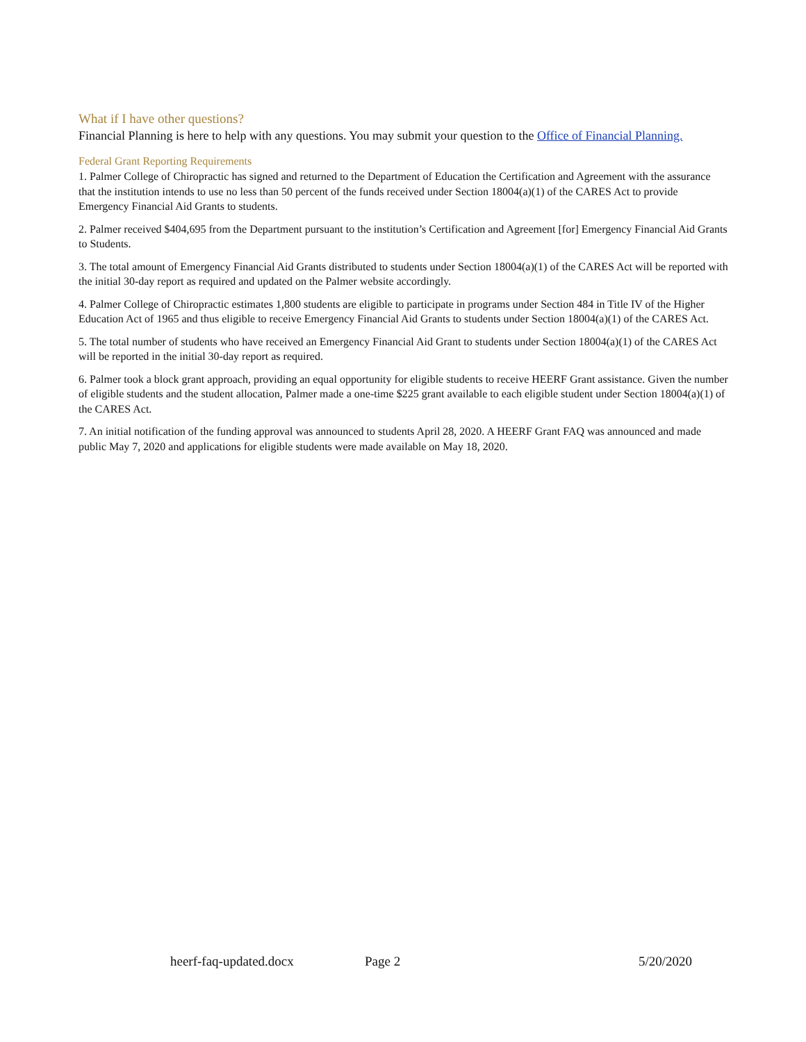What if I have other questions?
Financial Planning is here to help with any questions. You may submit your question to the Office of Financial Planning.
Federal Grant Reporting Requirements
1. Palmer College of Chiropractic has signed and returned to the Department of Education the Certification and Agreement with the assurance that the institution intends to use no less than 50 percent of the funds received under Section 18004(a)(1) of the CARES Act to provide Emergency Financial Aid Grants to students.
2. Palmer received $404,695 from the Department pursuant to the institution’s Certification and Agreement [for] Emergency Financial Aid Grants to Students.
3. The total amount of Emergency Financial Aid Grants distributed to students under Section 18004(a)(1) of the CARES Act will be reported with the initial 30-day report as required and updated on the Palmer website accordingly.
4. Palmer College of Chiropractic estimates 1,800 students are eligible to participate in programs under Section 484 in Title IV of the Higher Education Act of 1965 and thus eligible to receive Emergency Financial Aid Grants to students under Section 18004(a)(1) of the CARES Act.
5. The total number of students who have received an Emergency Financial Aid Grant to students under Section 18004(a)(1) of the CARES Act will be reported in the initial 30-day report as required.
6. Palmer took a block grant approach, providing an equal opportunity for eligible students to receive HEERF Grant assistance. Given the number of eligible students and the student allocation, Palmer made a one-time $225 grant available to each eligible student under Section 18004(a)(1) of the CARES Act.
7. An initial notification of the funding approval was announced to students April 28, 2020. A HEERF Grant FAQ was announced and made public May 7, 2020 and applications for eligible students were made available on May 18, 2020.
heerf-faq-updated.docx Page 2 5/20/2020